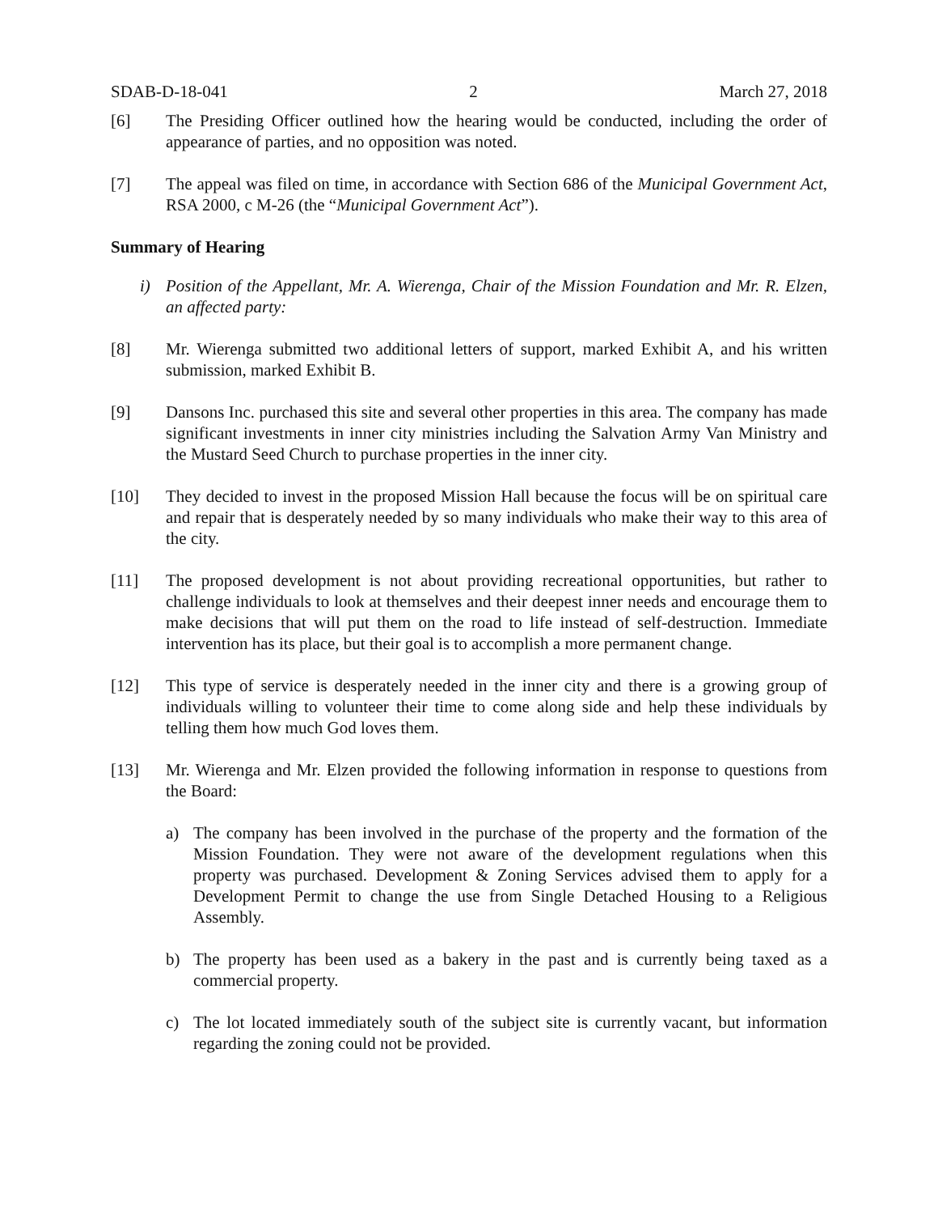SDAB-D-18-041 2 March 27, 2018
[6] The Presiding Officer outlined how the hearing would be conducted, including the order of appearance of parties, and no opposition was noted.
[7] The appeal was filed on time, in accordance with Section 686 of the Municipal Government Act, RSA 2000, c M-26 (the “Municipal Government Act”).
Summary of Hearing
i) Position of the Appellant, Mr. A. Wierenga, Chair of the Mission Foundation and Mr. R. Elzen, an affected party:
[8] Mr. Wierenga submitted two additional letters of support, marked Exhibit A, and his written submission, marked Exhibit B.
[9] Dansons Inc. purchased this site and several other properties in this area. The company has made significant investments in inner city ministries including the Salvation Army Van Ministry and the Mustard Seed Church to purchase properties in the inner city.
[10] They decided to invest in the proposed Mission Hall because the focus will be on spiritual care and repair that is desperately needed by so many individuals who make their way to this area of the city.
[11] The proposed development is not about providing recreational opportunities, but rather to challenge individuals to look at themselves and their deepest inner needs and encourage them to make decisions that will put them on the road to life instead of self-destruction. Immediate intervention has its place, but their goal is to accomplish a more permanent change.
[12] This type of service is desperately needed in the inner city and there is a growing group of individuals willing to volunteer their time to come along side and help these individuals by telling them how much God loves them.
[13] Mr. Wierenga and Mr. Elzen provided the following information in response to questions from the Board:
a) The company has been involved in the purchase of the property and the formation of the Mission Foundation. They were not aware of the development regulations when this property was purchased. Development & Zoning Services advised them to apply for a Development Permit to change the use from Single Detached Housing to a Religious Assembly.
b) The property has been used as a bakery in the past and is currently being taxed as a commercial property.
c) The lot located immediately south of the subject site is currently vacant, but information regarding the zoning could not be provided.